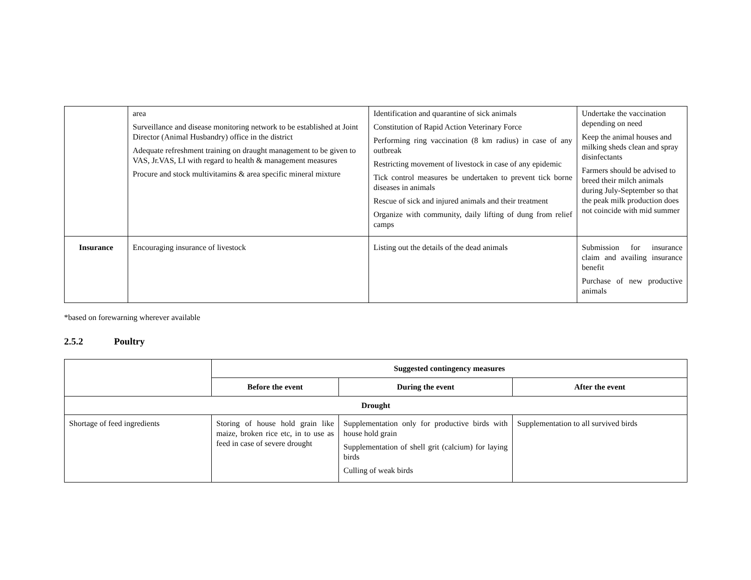| | area Surveillance and disease monitoring network to be established at Joint Director (Animal Husbandry) office in the district Adequate refreshment training on draught management to be given to VAS, Jr.VAS, LI with regard to health & management measures Procure and stock multivitamins & area specific mineral mixture | Identification and quarantine of sick animals Constitution of Rapid Action Veterinary Force Performing ring vaccination (8 km radius) in case of any outbreak Restricting movement of livestock in case of any epidemic Tick control measures be undertaken to prevent tick borne diseases in animals Rescue of sick and injured animals and their treatment Organize with community, daily lifting of dung from relief camps | Undertake the vaccination depending on need Keep the animal houses and milking sheds clean and spray disinfectants Farmers should be advised to breed their milch animals during July-September so that the peak milk production does not coincide with mid summer |
| Insurance | Encouraging insurance of livestock | Listing out the details of the dead animals | Submission for insurance claim and availing insurance benefit Purchase of new productive animals |
*based on forewarning wherever available
2.5.2 Poultry
| | Suggested contingency measures | | |
| | Before the event | During the event | After the event |
| Drought | | | |
| Shortage of feed ingredients | Storing of house hold grain like maize, broken rice etc, in to use as feed in case of severe drought | Supplementation only for productive birds with house hold grain Supplementation of shell grit (calcium) for laying birds Culling of weak birds | Supplementation to all survived birds |